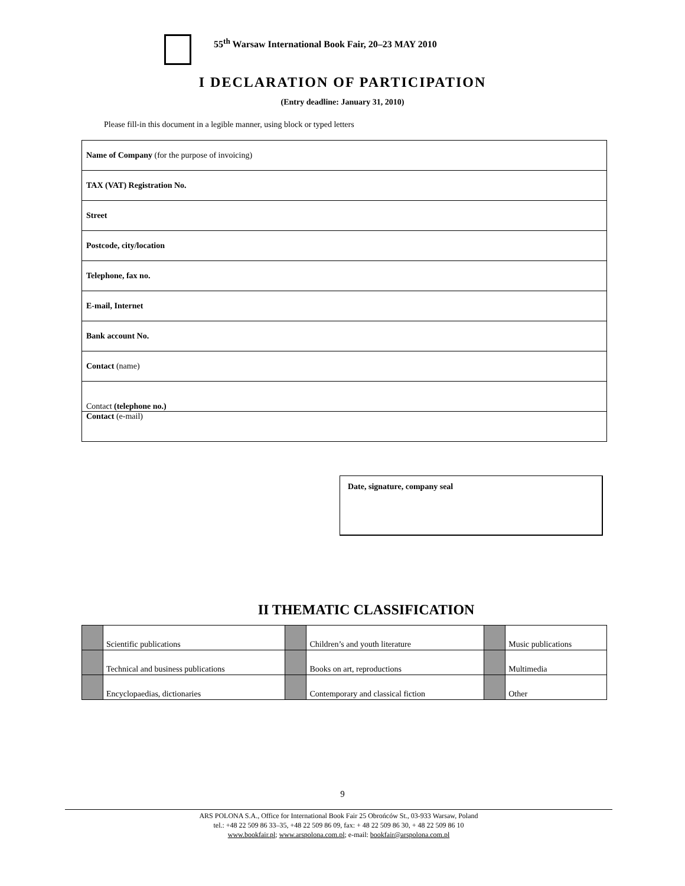55<sup>th</sup> Warsaw International Book Fair, 20–23 MAY 2010
I DECLARATION OF PARTICIPATION
(Entry deadline: January 31, 2010)
Please fill-in this document in a legible manner, using block or typed letters
| Name of Company (for the purpose of invoicing) |
| TAX (VAT) Registration No. |
| Street |
| Postcode, city/location |
| Telephone, fax no. |
| E-mail, Internet |
| Bank account No. |
| Contact (name) |
| Contact (telephone no.) |
| Contact (e-mail) |
Date, signature, company seal
II THEMATIC CLASSIFICATION
| | Scientific publications | | Children’s and youth literature | | Music publications |
| | Technical and business publications | | Books on art, reproductions | | Multimedia |
| | Encyclopaedias, dictionaries | | Contemporary and classical fiction | | Other |
9
ARS POLONA S.A., Office for International Book Fair 25 Obrońców St., 03-933 Warsaw, Poland
tel.: +48 22 509 86 33–35, +48 22 509 86 09, fax: + 48 22 509 86 30, + 48 22 509 86 10
www.bookfair.pl; www.arspolona.com.pl; e-mail: bookfair@arspolona.com.pl